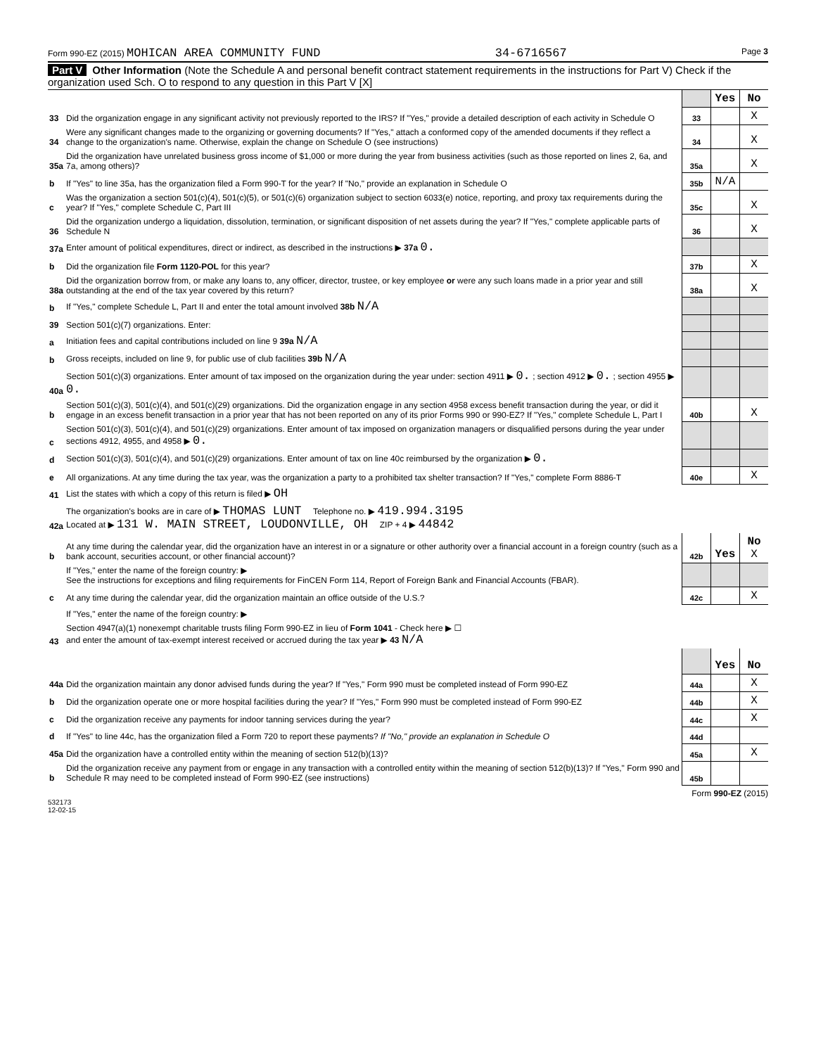Form 990-EZ (2015) MOHICAN AREA COMMUNITY FUND 34-6716567 Page 3
Part V Other Information (Note the Schedule A and personal benefit contract statement requirements in the instructions for Part V) Check if the organization used Sch. O to respond to any question in this Part V [X]
| | | | Yes | No |
| 33 | Did the organization engage in any significant activity not previously reported to the IRS? If "Yes," provide a detailed description of each activity in Schedule O | 33 | | X |
| 34 | Were any significant changes made to the organizing or governing documents? If "Yes," attach a conformed copy of the amended documents if they reflect a change to the organization's name. Otherwise, explain the change on Schedule O (see instructions) | 34 | | X |
| 35a | Did the organization have unrelated business gross income of $1,000 or more during the year from business activities (such as those reported on lines 2, 6a, and 7a, among others)? | 35a | | X |
| b | If "Yes" to line 35a, has the organization filed a Form 990-T for the year? If "No," provide an explanation in Schedule O | 35b | N/A | |
| c | Was the organization a section 501(c)(4), 501(c)(5), or 501(c)(6) organization subject to section 6033(e) notice, reporting, and proxy tax requirements during the year? If "Yes," complete Schedule C, Part III | 35c | | X |
| 36 | Did the organization undergo a liquidation, dissolution, termination, or significant disposition of net assets during the year? If "Yes," complete applicable parts of Schedule N | 36 | | X |
| 37a | Enter amount of political expenditures, direct or indirect, as described in the instructions ▶ 37a 0. | | | |
| b | Did the organization file Form 1120-POL for this year? | 37b | | X |
| 38a | Did the organization borrow from, or make any loans to, any officer, director, trustee, or key employee or were any such loans made in a prior year and still outstanding at the end of the tax year covered by this return? | 38a | | X |
| b | If "Yes," complete Schedule L, Part II and enter the total amount involved 38b N/A | | | |
| 39 | Section 501(c)(7) organizations. Enter: | | | |
| a | Initiation fees and capital contributions included on line 9 39a N/A | | | |
| b | Gross receipts, included on line 9, for public use of club facilities 39b N/A | | | |
| 40a | Section 501(c)(3) organizations. Enter amount of tax imposed on the organization during the year under: section 4911 ▶ 0. ; section 4912 ▶ 0. ; section 4955 ▶ 0. | | | |
| b | Section 501(c)(3), 501(c)(4), and 501(c)(29) organizations. Did the organization engage in any section 4958 excess benefit transaction during the year, or did it engage in an excess benefit transaction in a prior year that has not been reported on any of its prior Forms 990 or 990-EZ? If "Yes," complete Schedule L, Part I | 40b | | X |
| c | Section 501(c)(3), 501(c)(4), and 501(c)(29) organizations. Enter amount of tax imposed on organization managers or disqualified persons during the year under sections 4912, 4955, and 4958 ▶ 0. | | | |
| d | Section 501(c)(3), 501(c)(4), and 501(c)(29) organizations. Enter amount of tax on line 40c reimbursed by the organization ▶ 0. | | | |
| e | All organizations. At any time during the tax year, was the organization a party to a prohibited tax shelter transaction? If "Yes," complete Form 8886-T | 40e | | X |
| 41 | List the states with which a copy of this return is filed ▶ OH | | | |
| 42a | The organization's books are in care of ▶ THOMAS LUNT Telephone no. ▶ 419.994.3195 Located at ▶ 131 W. MAIN STREET, LOUDONVILLE, OH ZIP + 4 ▶ 44842 | | | |
| b | At any time during the calendar year, did the organization have an interest in or a signature or other authority over a financial account in a foreign country (such as a bank account, securities account, or other financial account)? | 42b | Yes | No X |
| | If "Yes," enter the name of the foreign country: ▶ See the instructions for exceptions and filing requirements for FinCEN Form 114, Report of Foreign Bank and Financial Accounts (FBAR). | | | |
| c | At any time during the calendar year, did the organization maintain an office outside of the U.S.? | 42c | | X |
| | If "Yes," enter the name of the foreign country: ▶ | | | |
| 43 | Section 4947(a)(1) nonexempt charitable trusts filing Form 990-EZ in lieu of Form 1041 - Check here ▶ ☐ and enter the amount of tax-exempt interest received or accrued during the tax year ▶ 43 N/A | | | |
| | | | Yes | No |
| 44a | Did the organization maintain any donor advised funds during the year? If "Yes," Form 990 must be completed instead of Form 990-EZ | 44a | | X |
| b | Did the organization operate one or more hospital facilities during the year? If "Yes," Form 990 must be completed instead of Form 990-EZ | 44b | | X |
| c | Did the organization receive any payments for indoor tanning services during the year? | 44c | | X |
| d | If "Yes" to line 44c, has the organization filed a Form 720 to report these payments? If "No," provide an explanation in Schedule O | 44d | | |
| 45a | Did the organization have a controlled entity within the meaning of section 512(b)(13)? | 45a | | X |
| b | Did the organization receive any payment from or engage in any transaction with a controlled entity within the meaning of section 512(b)(13)? If "Yes," Form 990 and Schedule R may need to be completed instead of Form 990-EZ (see instructions) | 45b | | |
Form 990-EZ (2015)
532173
12-02-15